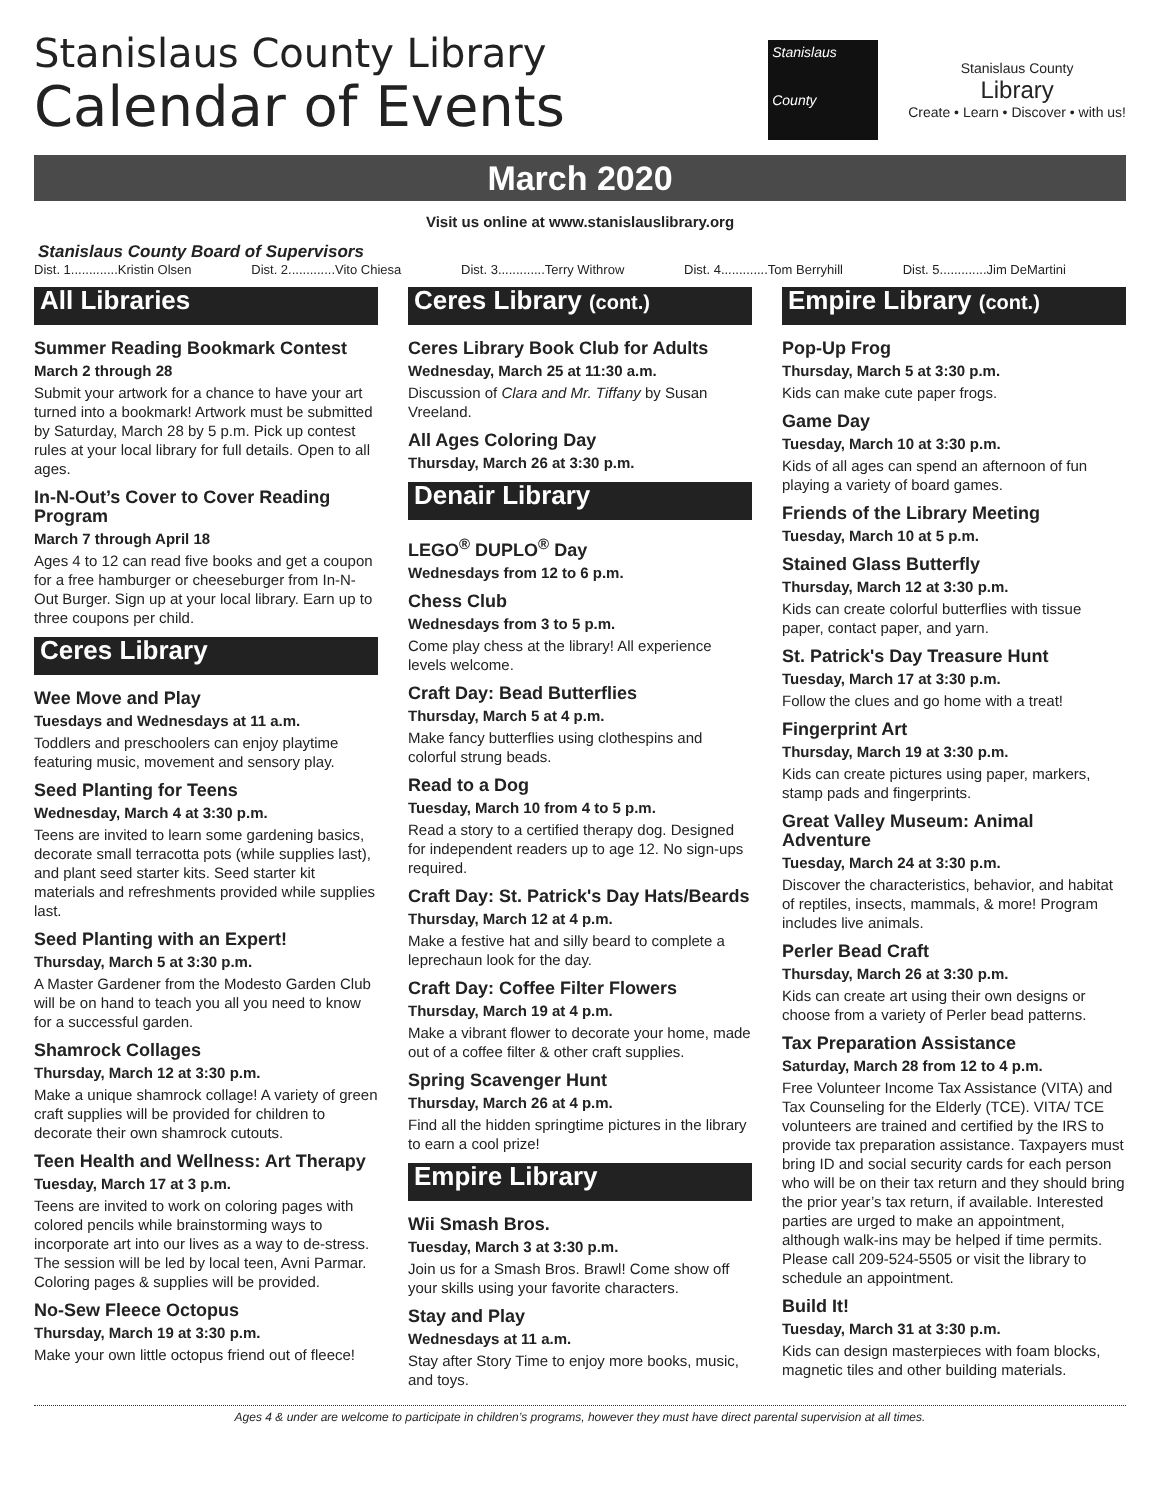Stanislaus County Library
Calendar of Events
Stanislaus
County
Stanislaus County
Library
Create • Learn • Discover • with us!
March 2020
Visit us online at www.stanislauslibrary.org
Stanislaus County Board of Supervisors
Dist. 1.............Kristin Olsen Dist. 2.............Vito Chiesa Dist. 3.............Terry Withrow Dist. 4.............Tom Berryhill Dist. 5.............Jim DeMartini
All Libraries
Summer Reading Bookmark Contest
March 2 through 28
Submit your artwork for a chance to have your art turned into a bookmark! Artwork must be submitted by Saturday, March 28 by 5 p.m. Pick up contest rules at your local library for full details. Open to all ages.
In-N-Out’s Cover to Cover Reading Program
March 7 through April 18
Ages 4 to 12 can read five books and get a coupon for a free hamburger or cheeseburger from In-N-Out Burger. Sign up at your local library. Earn up to three coupons per child.
Ceres Library
Wee Move and Play
Tuesdays and Wednesdays at 11 a.m.
Toddlers and preschoolers can enjoy playtime featuring music, movement and sensory play.
Seed Planting for Teens
Wednesday, March 4 at 3:30 p.m.
Teens are invited to learn some gardening basics, decorate small terracotta pots (while supplies last), and plant seed starter kits. Seed starter kit materials and refreshments provided while supplies last.
Seed Planting with an Expert!
Thursday, March 5 at 3:30 p.m.
A Master Gardener from the Modesto Garden Club will be on hand to teach you all you need to know for a successful garden.
Shamrock Collages
Thursday, March 12 at 3:30 p.m.
Make a unique shamrock collage! A variety of green craft supplies will be provided for children to decorate their own shamrock cutouts.
Teen Health and Wellness: Art Therapy
Tuesday, March 17 at 3 p.m.
Teens are invited to work on coloring pages with colored pencils while brainstorming ways to incorporate art into our lives as a way to de-stress. The session will be led by local teen, Avni Parmar. Coloring pages & supplies will be provided.
No-Sew Fleece Octopus
Thursday, March 19 at 3:30 p.m.
Make your own little octopus friend out of fleece!
Ceres Library (cont.)
Ceres Library Book Club for Adults
Wednesday, March 25 at 11:30 a.m.
Discussion of Clara and Mr. Tiffany by Susan Vreeland.
All Ages Coloring Day
Thursday, March 26 at 3:30 p.m.
Denair Library
LEGO<sup>®</sup> DUPLO<sup>®</sup> Day
Wednesdays from 12 to 6 p.m.
Chess Club
Wednesdays from 3 to 5 p.m.
Come play chess at the library! All experience levels welcome.
Craft Day: Bead Butterflies
Thursday, March 5 at 4 p.m.
Make fancy butterflies using clothespins and colorful strung beads.
Read to a Dog
Tuesday, March 10 from 4 to 5 p.m.
Read a story to a certified therapy dog. Designed for independent readers up to age 12. No sign-ups required.
Craft Day: St. Patrick's Day Hats/Beards
Thursday, March 12 at 4 p.m.
Make a festive hat and silly beard to complete a leprechaun look for the day.
Craft Day: Coffee Filter Flowers
Thursday, March 19 at 4 p.m.
Make a vibrant flower to decorate your home, made out of a coffee filter & other craft supplies.
Spring Scavenger Hunt
Thursday, March 26 at 4 p.m.
Find all the hidden springtime pictures in the library to earn a cool prize!
Empire Library
Wii Smash Bros.
Tuesday, March 3 at 3:30 p.m.
Join us for a Smash Bros. Brawl! Come show off your skills using your favorite characters.
Stay and Play
Wednesdays at 11 a.m.
Stay after Story Time to enjoy more books, music, and toys.
Empire Library (cont.)
Pop-Up Frog
Thursday, March 5 at 3:30 p.m.
Kids can make cute paper frogs.
Game Day
Tuesday, March 10 at 3:30 p.m.
Kids of all ages can spend an afternoon of fun playing a variety of board games.
Friends of the Library Meeting
Tuesday, March 10 at 5 p.m.
Stained Glass Butterfly
Thursday, March 12 at 3:30 p.m.
Kids can create colorful butterflies with tissue paper, contact paper, and yarn.
St. Patrick's Day Treasure Hunt
Tuesday, March 17 at 3:30 p.m.
Follow the clues and go home with a treat!
Fingerprint Art
Thursday, March 19 at 3:30 p.m.
Kids can create pictures using paper, markers, stamp pads and fingerprints.
Great Valley Museum: Animal Adventure
Tuesday, March 24 at 3:30 p.m.
Discover the characteristics, behavior, and habitat of reptiles, insects, mammals, & more! Program includes live animals.
Perler Bead Craft
Thursday, March 26 at 3:30 p.m.
Kids can create art using their own designs or choose from a variety of Perler bead patterns.
Tax Preparation Assistance
Saturday, March 28 from 12 to 4 p.m.
Free Volunteer Income Tax Assistance (VITA) and Tax Counseling for the Elderly (TCE). VITA/ TCE volunteers are trained and certified by the IRS to provide tax preparation assistance. Taxpayers must bring ID and social security cards for each person who will be on their tax return and they should bring the prior year’s tax return, if available. Interested parties are urged to make an appointment, although walk-ins may be helped if time permits. Please call 209-524-5505 or visit the library to schedule an appointment.
Build It!
Tuesday, March 31 at 3:30 p.m.
Kids can design masterpieces with foam blocks, magnetic tiles and other building materials.
Ages 4 & under are welcome to participate in children’s programs, however they must have direct parental supervision at all times.